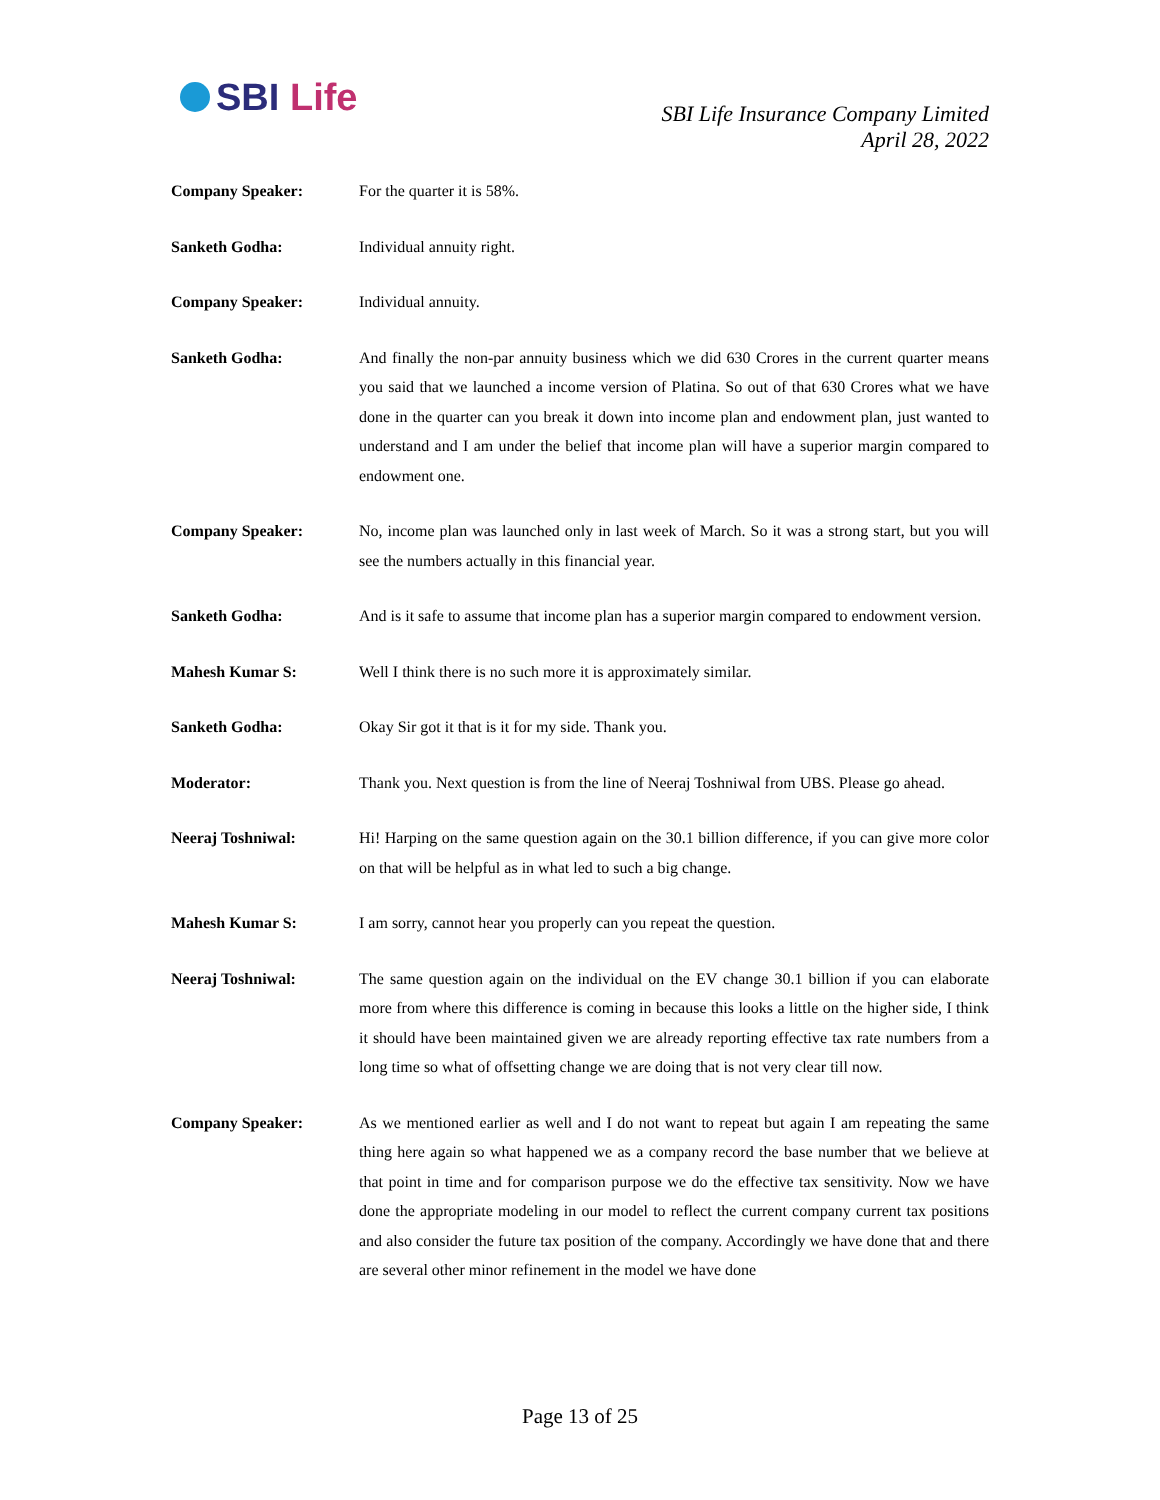SBI Life
SBI Life Insurance Company Limited
April 28, 2022
Company Speaker: For the quarter it is 58%.
Sanketh Godha: Individual annuity right.
Company Speaker: Individual annuity.
Sanketh Godha: And finally the non-par annuity business which we did 630 Crores in the current quarter means you said that we launched a income version of Platina. So out of that 630 Crores what we have done in the quarter can you break it down into income plan and endowment plan, just wanted to understand and I am under the belief that income plan will have a superior margin compared to endowment one.
Company Speaker: No, income plan was launched only in last week of March. So it was a strong start, but you will see the numbers actually in this financial year.
Sanketh Godha: And is it safe to assume that income plan has a superior margin compared to endowment version.
Mahesh Kumar S: Well I think there is no such more it is approximately similar.
Sanketh Godha: Okay Sir got it that is it for my side. Thank you.
Moderator: Thank you. Next question is from the line of Neeraj Toshniwal from UBS. Please go ahead.
Neeraj Toshniwal: Hi! Harping on the same question again on the 30.1 billion difference, if you can give more color on that will be helpful as in what led to such a big change.
Mahesh Kumar S: I am sorry, cannot hear you properly can you repeat the question.
Neeraj Toshniwal: The same question again on the individual on the EV change 30.1 billion if you can elaborate more from where this difference is coming in because this looks a little on the higher side, I think it should have been maintained given we are already reporting effective tax rate numbers from a long time so what of offsetting change we are doing that is not very clear till now.
Company Speaker: As we mentioned earlier as well and I do not want to repeat but again I am repeating the same thing here again so what happened we as a company record the base number that we believe at that point in time and for comparison purpose we do the effective tax sensitivity. Now we have done the appropriate modeling in our model to reflect the current company current tax positions and also consider the future tax position of the company. Accordingly we have done that and there are several other minor refinement in the model we have done
Page 13 of 25